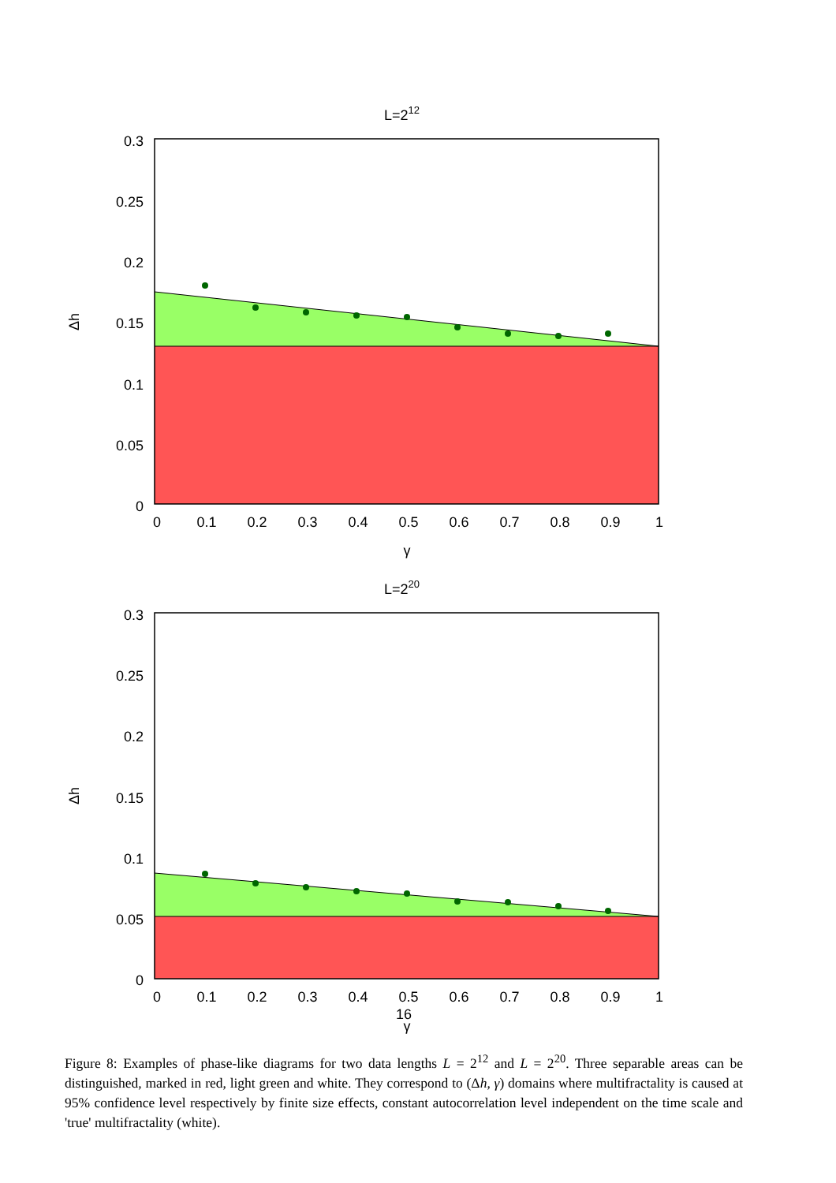L=212
0.3
0.25
0.2
0.15
0.1
0.05
0
0
0.1
0.2
0.3
0.4
0.5
0.6
0.7
0.8
0.9
1
γ
Δh
L=220
0.3
0.25
0.2
0.15
0.1
0.05
0
0
0.1
0.2
0.3
0.4
0.5
0.6
0.7
0.8
0.9
1
16
γ
Δh
Figure 8: Examples of phase-like diagrams for two data lengths L = 2<sup>12</sup> and L = 2<sup>20</sup>. Three separable areas can be distinguished, marked in red, light green and white. They correspond to (Δh, γ) domains where multifractality is caused at 95% confidence level respectively by finite size effects, constant autocorrelation level independent on the time scale and 'true' multifractality (white).